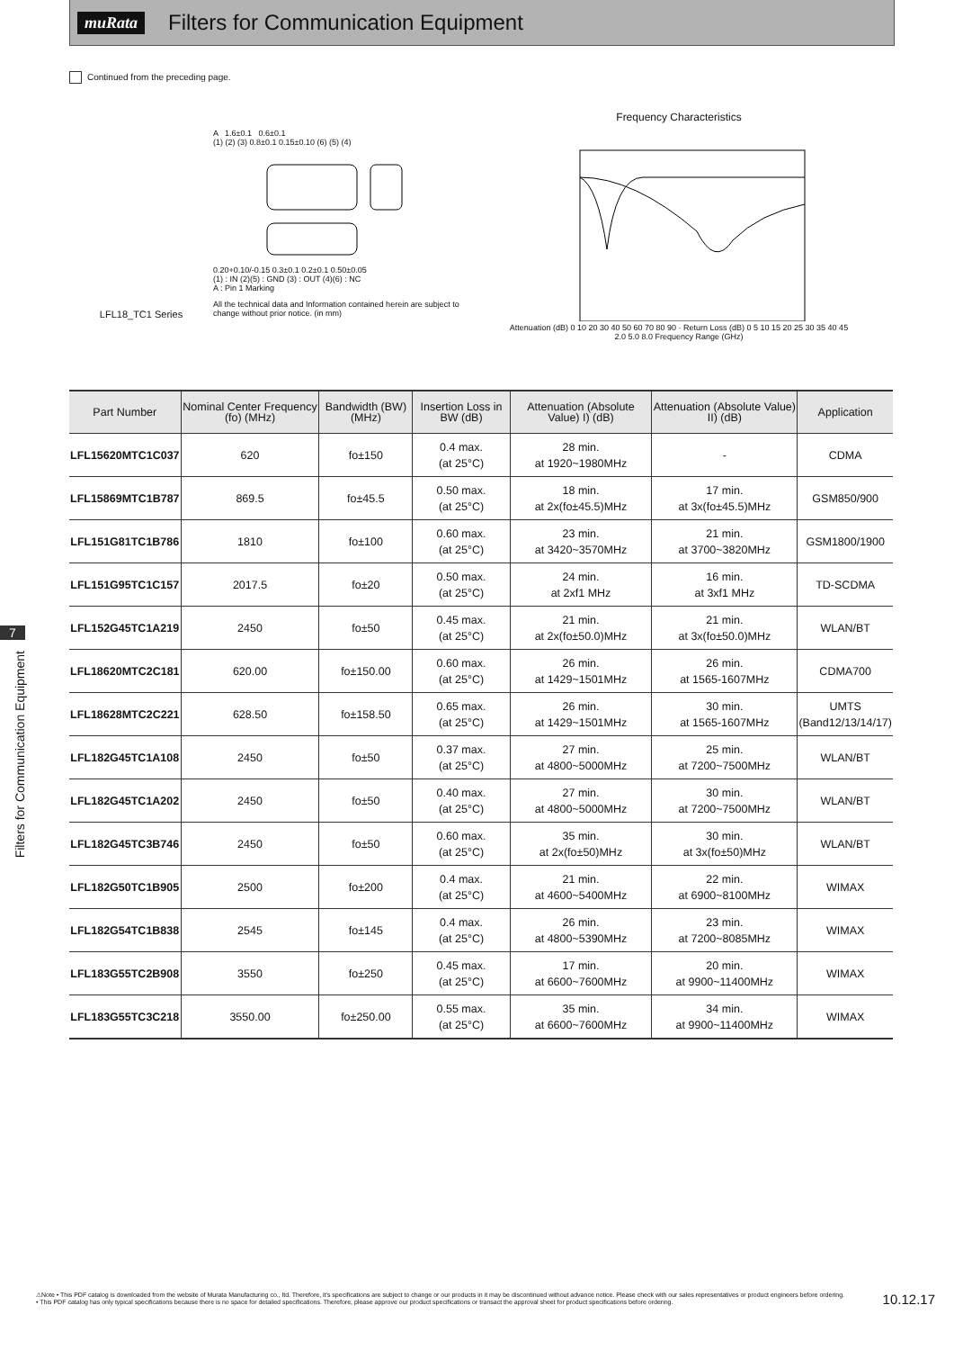muRata
Filters for Communication Equipment
Continued from the preceding page.
LFL18_TC1 Series
A 1.6±0.1 0.6±0.1
(1) (2) (3) 0.8±0.1 0.15±0.10 (6) (5) (4)
0.20+0.10/-0.15 0.3±0.1 0.2±0.1 0.50±0.05
(1) : IN (2)(5) : GND (3) : OUT (4)(6) : NC
A : Pin 1 Marking
All the technical data and Information contained herein are subject to change without prior notice. (in mm)
Frequency Characteristics
Attenuation (dB) 0 10 20 30 40 50 60 70 80 90 · Return Loss (dB) 0 5 10 15 20 25 30 35 40 45
2.0 5.0 8.0 Frequency Range (GHz)
| Part Number | Nominal Center Frequency (fo) (MHz) | Bandwidth (BW) (MHz) | Insertion Loss in BW (dB) | Attenuation (Absolute Value) I) (dB) | Attenuation (Absolute Value) II) (dB) | Application |
| --- | --- | --- | --- | --- | --- | --- |
| LFL15620MTC1C037 | 620 | fo±150 | 0.4 max. (at 25°C) | 28 min. at 1920~1980MHz | - | CDMA |
| LFL15869MTC1B787 | 869.5 | fo±45.5 | 0.50 max. (at 25°C) | 18 min. at 2x(fo±45.5)MHz | 17 min. at 3x(fo±45.5)MHz | GSM850/900 |
| LFL151G81TC1B786 | 1810 | fo±100 | 0.60 max. (at 25°C) | 23 min. at 3420~3570MHz | 21 min. at 3700~3820MHz | GSM1800/1900 |
| LFL151G95TC1C157 | 2017.5 | fo±20 | 0.50 max. (at 25°C) | 24 min. at 2xf1 MHz | 16 min. at 3xf1 MHz | TD-SCDMA |
| LFL152G45TC1A219 | 2450 | fo±50 | 0.45 max. (at 25°C) | 21 min. at 2x(fo±50.0)MHz | 21 min. at 3x(fo±50.0)MHz | WLAN/BT |
| LFL18620MTC2C181 | 620.00 | fo±150.00 | 0.60 max. (at 25°C) | 26 min. at 1429~1501MHz | 26 min. at 1565-1607MHz | CDMA700 |
| LFL18628MTC2C221 | 628.50 | fo±158.50 | 0.65 max. (at 25°C) | 26 min. at 1429~1501MHz | 30 min. at 1565-1607MHz | UMTS (Band12/13/14/17) |
| LFL182G45TC1A108 | 2450 | fo±50 | 0.37 max. (at 25°C) | 27 min. at 4800~5000MHz | 25 min. at 7200~7500MHz | WLAN/BT |
| LFL182G45TC1A202 | 2450 | fo±50 | 0.40 max. (at 25°C) | 27 min. at 4800~5000MHz | 30 min. at 7200~7500MHz | WLAN/BT |
| LFL182G45TC3B746 | 2450 | fo±50 | 0.60 max. (at 25°C) | 35 min. at 2x(fo±50)MHz | 30 min. at 3x(fo±50)MHz | WLAN/BT |
| LFL182G50TC1B905 | 2500 | fo±200 | 0.4 max. (at 25°C) | 21 min. at 4600~5400MHz | 22 min. at 6900~8100MHz | WIMAX |
| LFL182G54TC1B838 | 2545 | fo±145 | 0.4 max. (at 25°C) | 26 min. at 4800~5390MHz | 23 min. at 7200~8085MHz | WIMAX |
| LFL183G55TC2B908 | 3550 | fo±250 | 0.45 max. (at 25°C) | 17 min. at 6600~7600MHz | 20 min. at 9900~11400MHz | WIMAX |
| LFL183G55TC3C218 | 3550.00 | fo±250.00 | 0.55 max. (at 25°C) | 35 min. at 6600~7600MHz | 34 min. at 9900~11400MHz | WIMAX |
7
Filters for Communication Equipment
⚠Note • This PDF catalog is downloaded from the website of Murata Manufacturing co., ltd. Therefore, it's specifications are subject to change or our products in it may be discontinued without advance notice. Please check with our sales representatives or product engineers before ordering.
• This PDF catalog has only typical specifications because there is no space for detailed specifications. Therefore, please approve our product specifications or transact the approval sheet for product specifications before ordering.
10.12.17